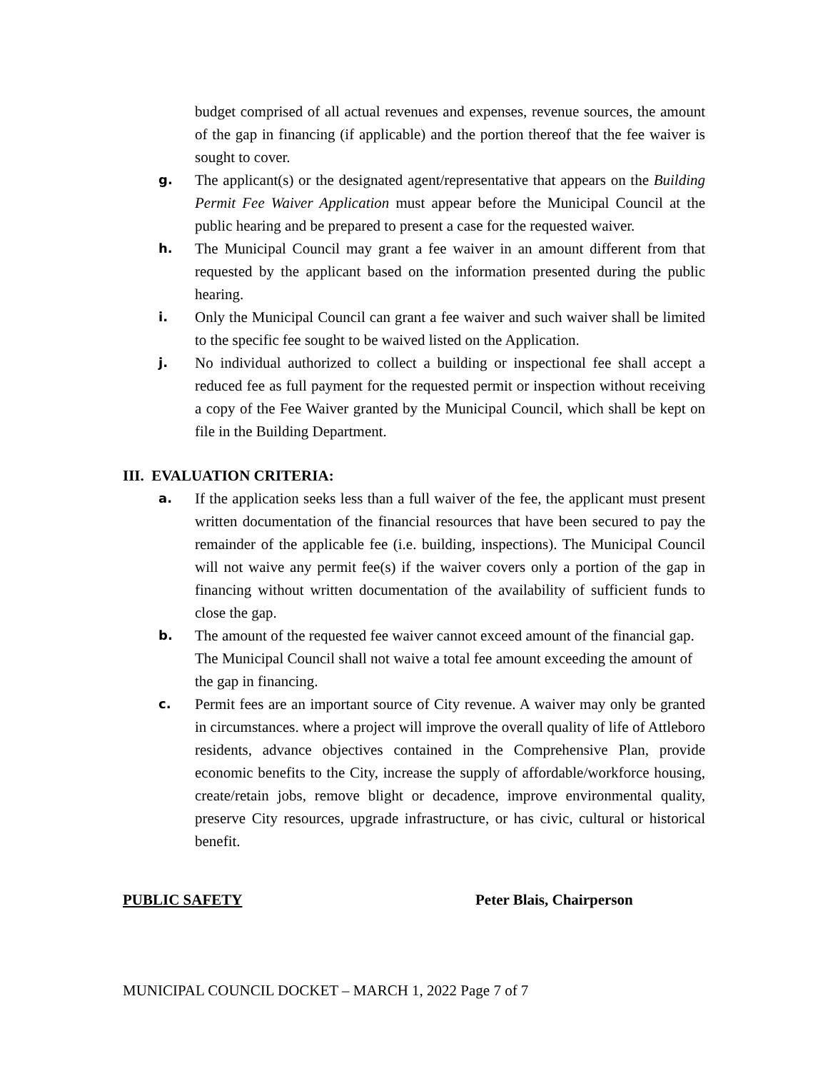budget comprised of all actual revenues and expenses, revenue sources, the amount of the gap in financing (if applicable) and the portion thereof that the fee waiver is sought to cover.
g.
The applicant(s) or the designated agent/representative that appears on the Building Permit Fee Waiver Application must appear before the Municipal Council at the public hearing and be prepared to present a case for the requested waiver.
h.
The Municipal Council may grant a fee waiver in an amount different from that requested by the applicant based on the information presented during the public hearing.
i.
Only the Municipal Council can grant a fee waiver and such waiver shall be limited to the specific fee sought to be waived listed on the Application.
j.
No individual authorized to collect a building or inspectional fee shall accept a reduced fee as full payment for the requested permit or inspection without receiving a copy of the Fee Waiver granted by the Municipal Council, which shall be kept on file in the Building Department.
III. EVALUATION CRITERIA:
a.
If the application seeks less than a full waiver of the fee, the applicant must present written documentation of the financial resources that have been secured to pay the remainder of the applicable fee (i.e. building, inspections). The Municipal Council will not waive any permit fee(s) if the waiver covers only a portion of the gap in financing without written documentation of the availability of sufficient funds to close the gap.
b.
The amount of the requested fee waiver cannot exceed amount of the financial gap. The Municipal Council shall not waive a total fee amount exceeding the amount of the gap in financing.
c.
Permit fees are an important source of City revenue. A waiver may only be granted in circumstances. where a project will improve the overall quality of life of Attleboro residents, advance objectives contained in the Comprehensive Plan, provide economic benefits to the City, increase the supply of affordable/workforce housing, create/retain jobs, remove blight or decadence, improve environmental quality, preserve City resources, upgrade infrastructure, or has civic, cultural or historical benefit.
PUBLIC SAFETY Peter Blais, Chairperson
MUNICIPAL COUNCIL DOCKET – MARCH 1, 2022 Page 7 of 7